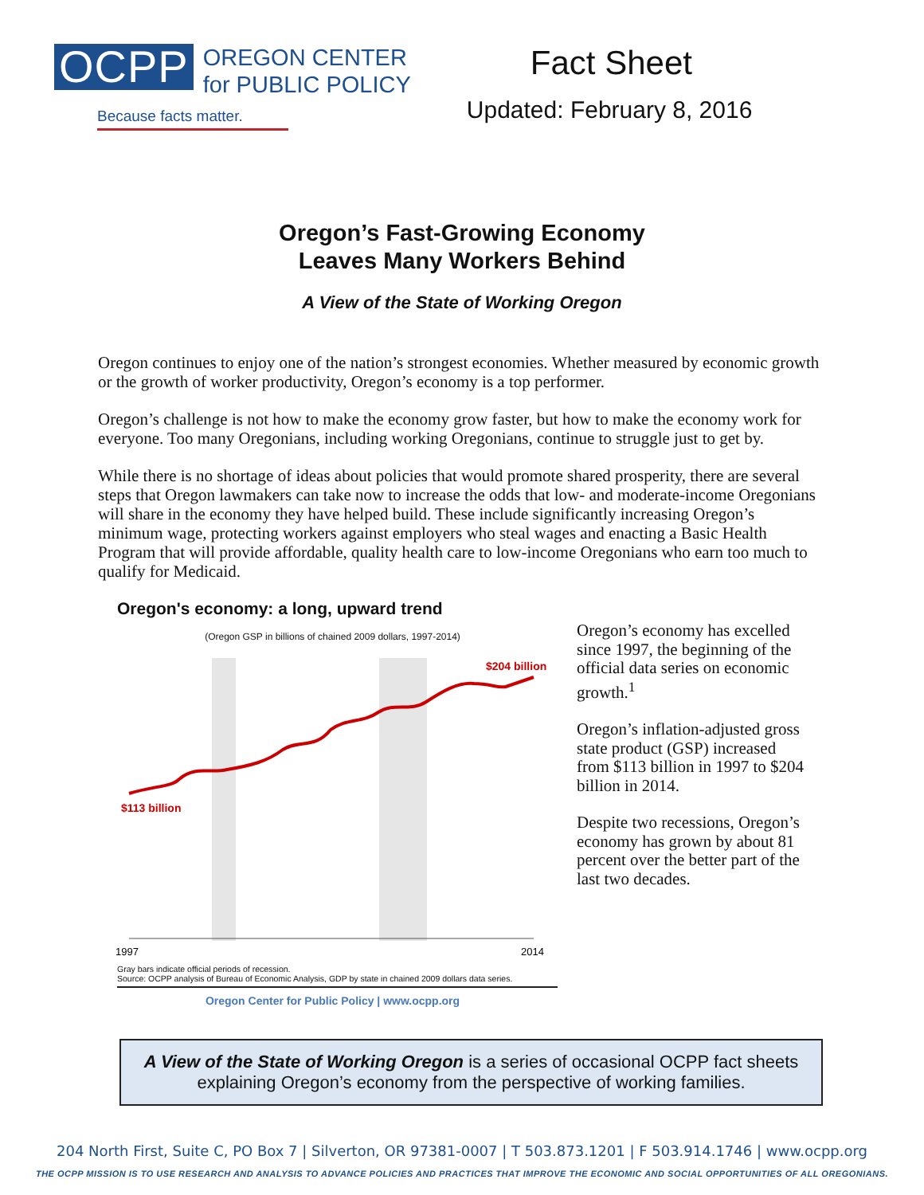OCPP
OREGON CENTER
for PUBLIC POLICY
Because facts matter.
Fact Sheet
Updated: February 8, 2016
Oregon’s Fast-Growing Economy
Leaves Many Workers Behind
A View of the State of Working Oregon
Oregon continues to enjoy one of the nation’s strongest economies. Whether measured by economic growth or the growth of worker productivity, Oregon’s economy is a top performer.
Oregon’s challenge is not how to make the economy grow faster, but how to make the economy work for everyone. Too many Oregonians, including working Oregonians, continue to struggle just to get by.
While there is no shortage of ideas about policies that would promote shared prosperity, there are several steps that Oregon lawmakers can take now to increase the odds that low- and moderate-income Oregonians will share in the economy they have helped build. These include significantly increasing Oregon’s minimum wage, protecting workers against employers who steal wages and enacting a Basic Health Program that will provide affordable, quality health care to low-income Oregonians who earn too much to qualify for Medicaid.
Oregon's economy: a long, upward trend
(Oregon GSP in billions of chained 2009 dollars, 1997-2014)
$204 billion
$113 billion
1997
2014
Gray bars indicate official periods of recession.
Source: OCPP analysis of Bureau of Economic Analysis, GDP by state in chained 2009 dollars data series.
Oregon Center for Public Policy | www.ocpp.org
Oregon’s economy has excelled since 1997, the beginning of the official data series on economic growth.<sup>1</sup>
Oregon’s inflation-adjusted gross state product (GSP) increased from $113 billion in 1997 to $204 billion in 2014.
Despite two recessions, Oregon’s economy has grown by about 81 percent over the better part of the last two decades.
A View of the State of Working Oregon is a series of occasional OCPP fact sheets explaining Oregon’s economy from the perspective of working families.
204 North First, Suite C, PO Box 7 | Silverton, OR 97381-0007 | T 503.873.1201 | F 503.914.1746 | www.ocpp.org
THE OCPP MISSION IS TO USE RESEARCH AND ANALYSIS TO ADVANCE POLICIES AND PRACTICES THAT IMPROVE THE ECONOMIC AND SOCIAL OPPORTUNITIES OF ALL OREGONIANS.